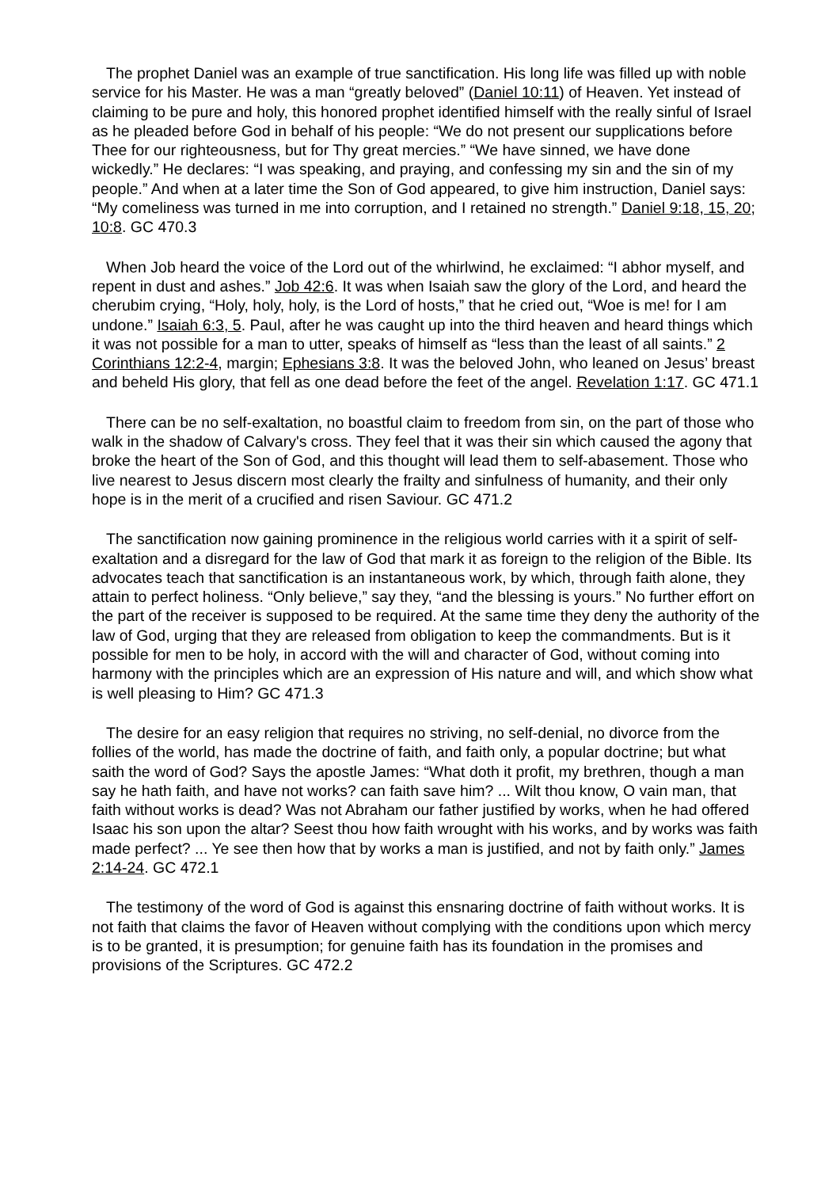The prophet Daniel was an example of true sanctification. His long life was filled up with noble service for his Master. He was a man “greatly beloved” (Daniel 10:11) of Heaven. Yet instead of claiming to be pure and holy, this honored prophet identified himself with the really sinful of Israel as he pleaded before God in behalf of his people: “We do not present our supplications before Thee for our righteousness, but for Thy great mercies.” “We have sinned, we have done wickedly.” He declares: “I was speaking, and praying, and confessing my sin and the sin of my people.” And when at a later time the Son of God appeared, to give him instruction, Daniel says: “My comeliness was turned in me into corruption, and I retained no strength.” Daniel 9:18, 15, 20; 10:8. GC 470.3
When Job heard the voice of the Lord out of the whirlwind, he exclaimed: “I abhor myself, and repent in dust and ashes.” Job 42:6. It was when Isaiah saw the glory of the Lord, and heard the cherubim crying, “Holy, holy, holy, is the Lord of hosts,” that he cried out, “Woe is me! for I am undone.” Isaiah 6:3, 5. Paul, after he was caught up into the third heaven and heard things which it was not possible for a man to utter, speaks of himself as “less than the least of all saints.” 2 Corinthians 12:2-4, margin; Ephesians 3:8. It was the beloved John, who leaned on Jesus’ breast and beheld His glory, that fell as one dead before the feet of the angel. Revelation 1:17. GC 471.1
There can be no self-exaltation, no boastful claim to freedom from sin, on the part of those who walk in the shadow of Calvary's cross. They feel that it was their sin which caused the agony that broke the heart of the Son of God, and this thought will lead them to self-abasement. Those who live nearest to Jesus discern most clearly the frailty and sinfulness of humanity, and their only hope is in the merit of a crucified and risen Saviour. GC 471.2
The sanctification now gaining prominence in the religious world carries with it a spirit of self-exaltation and a disregard for the law of God that mark it as foreign to the religion of the Bible. Its advocates teach that sanctification is an instantaneous work, by which, through faith alone, they attain to perfect holiness. “Only believe,” say they, “and the blessing is yours.” No further effort on the part of the receiver is supposed to be required. At the same time they deny the authority of the law of God, urging that they are released from obligation to keep the commandments. But is it possible for men to be holy, in accord with the will and character of God, without coming into harmony with the principles which are an expression of His nature and will, and which show what is well pleasing to Him? GC 471.3
The desire for an easy religion that requires no striving, no self-denial, no divorce from the follies of the world, has made the doctrine of faith, and faith only, a popular doctrine; but what saith the word of God? Says the apostle James: “What doth it profit, my brethren, though a man say he hath faith, and have not works? can faith save him? ... Wilt thou know, O vain man, that faith without works is dead? Was not Abraham our father justified by works, when he had offered Isaac his son upon the altar? Seest thou how faith wrought with his works, and by works was faith made perfect? ... Ye see then how that by works a man is justified, and not by faith only.” James 2:14-24. GC 472.1
The testimony of the word of God is against this ensnaring doctrine of faith without works. It is not faith that claims the favor of Heaven without complying with the conditions upon which mercy is to be granted, it is presumption; for genuine faith has its foundation in the promises and provisions of the Scriptures. GC 472.2